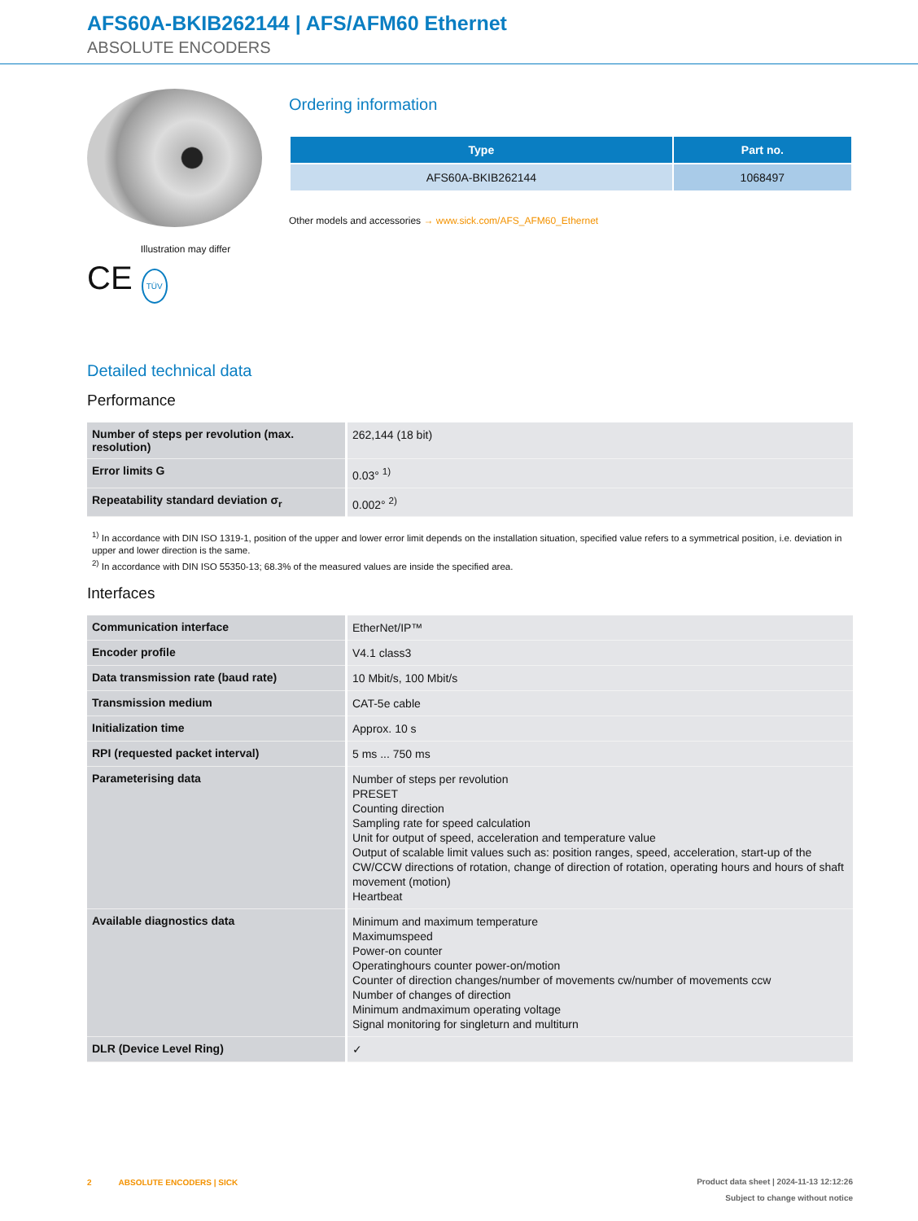AFS60A-BKIB262144 | AFS/AFM60 Ethernet
ABSOLUTE ENCODERS
Illustration may differ
CE TÜV
Ordering information
| Type | Part no. |
| --- | --- |
| AFS60A-BKIB262144 | 1068497 |
Other models and accessories → www.sick.com/AFS_AFM60_Ethernet
Detailed technical data
Performance
| Number of steps per revolution (max. resolution) | 262,144 (18 bit) |
| Error limits G | 0.03° <sup>1)</sup> |
| Repeatability standard deviation σ<sub>r</sub> | 0.002° <sup>2)</sup> |
<sup>1)</sup> In accordance with DIN ISO 1319-1, position of the upper and lower error limit depends on the installation situation, specified value refers to a symmetrical position, i.e. deviation in upper and lower direction is the same.
<sup>2)</sup> In accordance with DIN ISO 55350-13; 68.3% of the measured values are inside the specified area.
Interfaces
| Communication interface | EtherNet/IP™ |
| Encoder profile | V4.1 class3 |
| Data transmission rate (baud rate) | 10 Mbit/s, 100 Mbit/s |
| Transmission medium | CAT-5e cable |
| Initialization time | Approx. 10 s |
| RPI (requested packet interval) | 5 ms ... 750 ms |
| Parameterising data | Number of steps per revolution PRESET Counting direction Sampling rate for speed calculation Unit for output of speed, acceleration and temperature value Output of scalable limit values such as: position ranges, speed, acceleration, start-up of the CW/CCW directions of rotation, change of direction of rotation, operating hours and hours of shaft movement (motion) Heartbeat |
| Available diagnostics data | Minimum and maximum temperature Maximumspeed Power-on counter Operatinghours counter power-on/motion Counter of direction changes/number of movements cw/number of movements ccw Number of changes of direction Minimum andmaximum operating voltage Signal monitoring for singleturn and multiturn |
| DLR (Device Level Ring) | ✓ |
Product data sheet | 2024-11-13 12:12:26
Subject to change without notice 2 ABSOLUTE ENCODERS | SICK